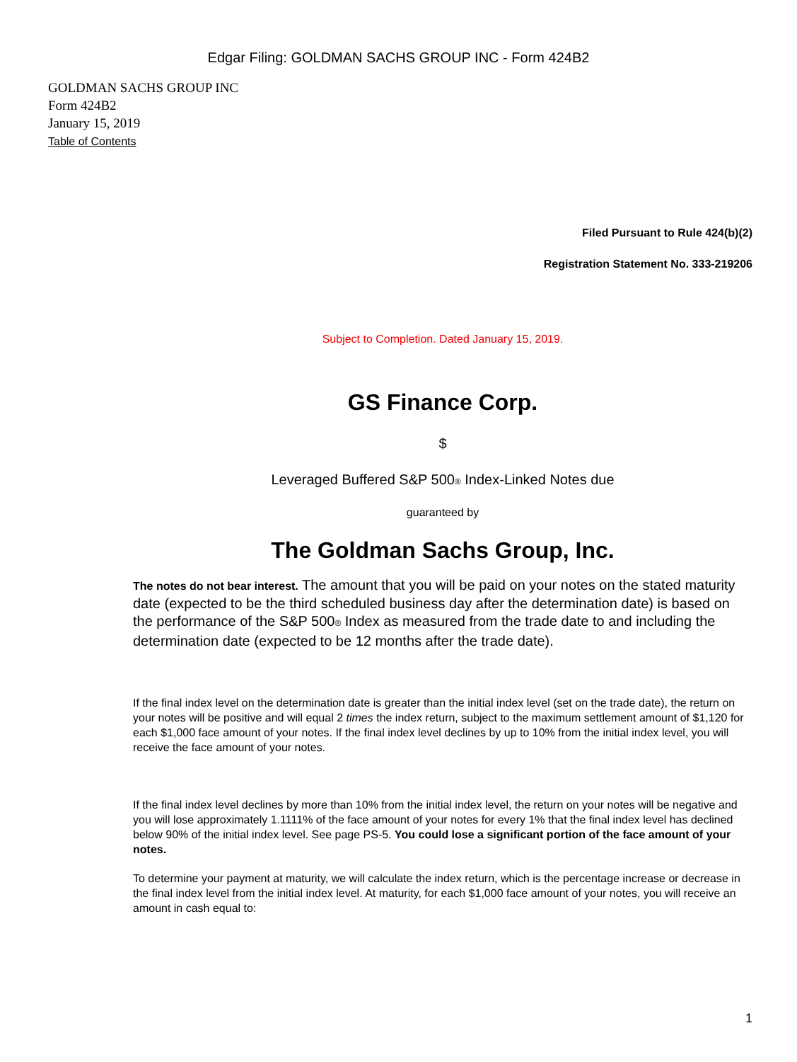Edgar Filing: GOLDMAN SACHS GROUP INC - Form 424B2
GOLDMAN SACHS GROUP INC
Form 424B2
January 15, 2019
Table of Contents
Filed Pursuant to Rule 424(b)(2)
Registration Statement No. 333-219206
Subject to Completion. Dated January 15, 2019.
GS Finance Corp.
$
Leveraged Buffered S&P 500® Index-Linked Notes due
guaranteed by
The Goldman Sachs Group, Inc.
The notes do not bear interest. The amount that you will be paid on your notes on the stated maturity date (expected to be the third scheduled business day after the determination date) is based on the performance of the S&P 500® Index as measured from the trade date to and including the determination date (expected to be 12 months after the trade date).
If the final index level on the determination date is greater than the initial index level (set on the trade date), the return on your notes will be positive and will equal 2 times the index return, subject to the maximum settlement amount of $1,120 for each $1,000 face amount of your notes. If the final index level declines by up to 10% from the initial index level, you will receive the face amount of your notes.
If the final index level declines by more than 10% from the initial index level, the return on your notes will be negative and you will lose approximately 1.1111% of the face amount of your notes for every 1% that the final index level has declined below 90% of the initial index level. See page PS-5. You could lose a significant portion of the face amount of your notes.
To determine your payment at maturity, we will calculate the index return, which is the percentage increase or decrease in the final index level from the initial index level. At maturity, for each $1,000 face amount of your notes, you will receive an amount in cash equal to:
1